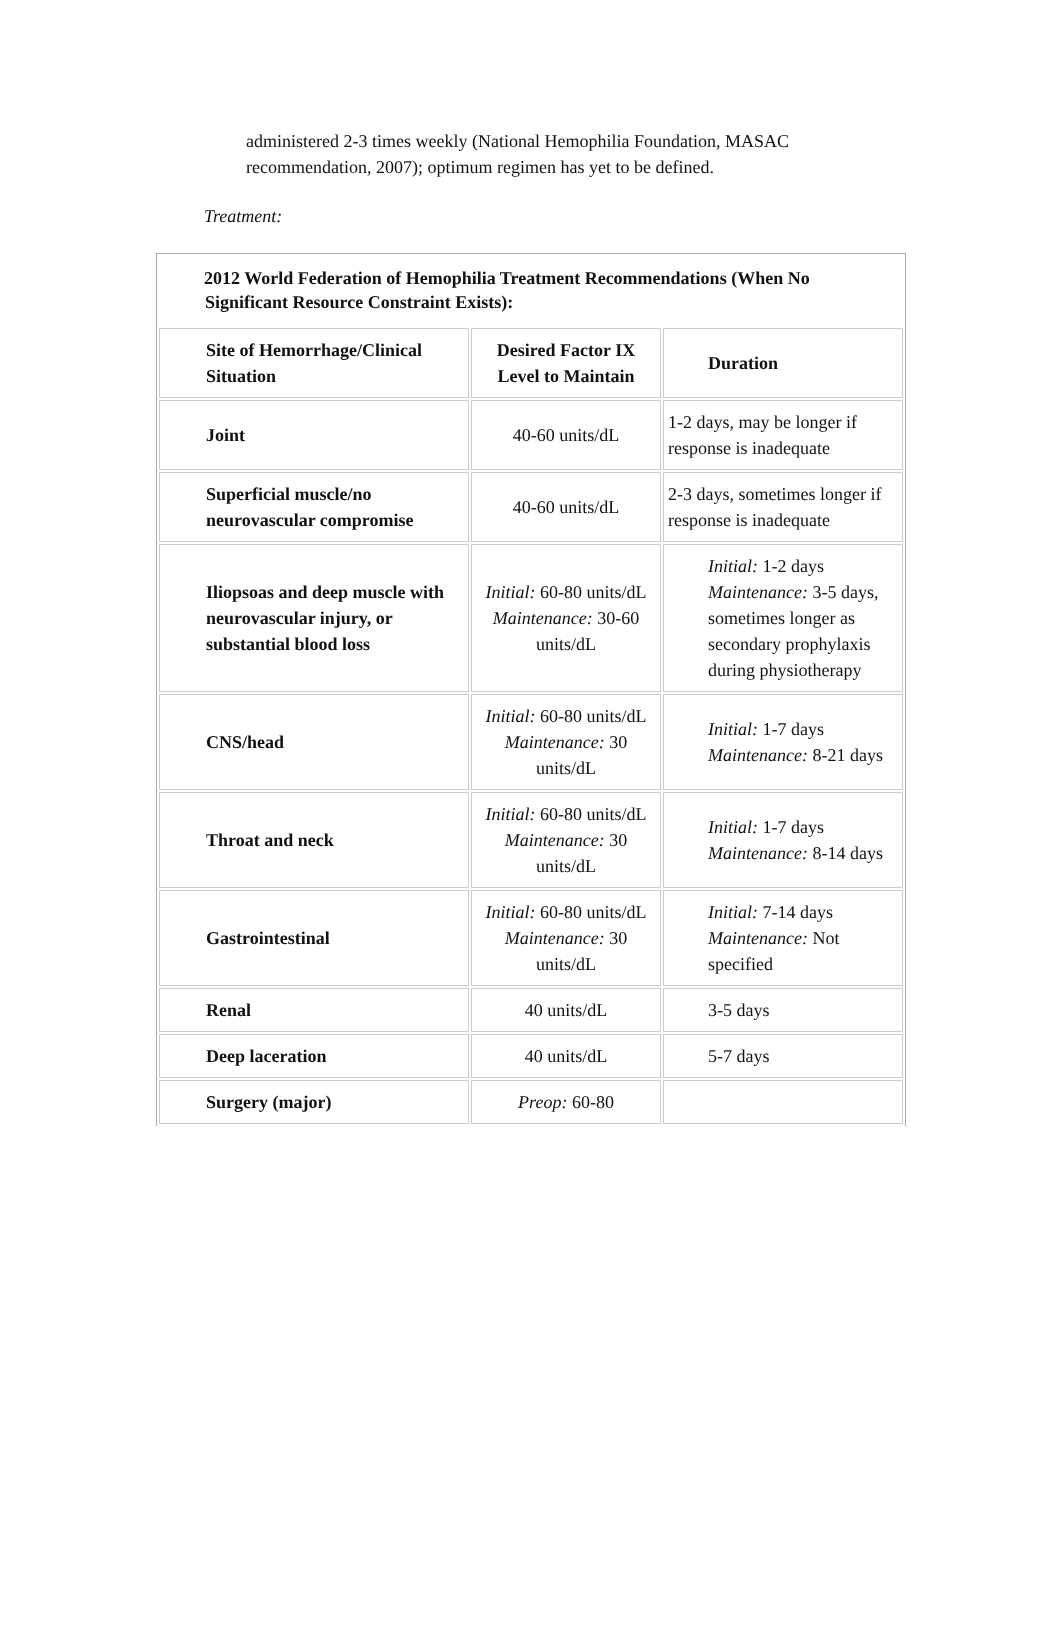administered 2-3 times weekly (National Hemophilia Foundation, MASAC recommendation, 2007); optimum regimen has yet to be defined.
Treatment:
2012 World Federation of Hemophilia Treatment Recommendations (When No Significant Resource Constraint Exists):
| Site of Hemorrhage/Clinical Situation | Desired Factor IX Level to Maintain | Duration |
| --- | --- | --- |
| Joint | 40-60 units/dL | 1-2 days, may be longer if response is inadequate |
| Superficial muscle/no neurovascular compromise | 40-60 units/dL | 2-3 days, sometimes longer if response is inadequate |
| Iliopsoas and deep muscle with neurovascular injury, or substantial blood loss | Initial: 60-80 units/dL Maintenance: 30-60 units/dL | Initial: 1-2 days Maintenance: 3-5 days, sometimes longer as secondary prophylaxis during physiotherapy |
| CNS/head | Initial: 60-80 units/dL Maintenance: 30 units/dL | Initial: 1-7 days Maintenance: 8-21 days |
| Throat and neck | Initial: 60-80 units/dL Maintenance: 30 units/dL | Initial: 1-7 days Maintenance: 8-14 days |
| Gastrointestinal | Initial: 60-80 units/dL Maintenance: 30 units/dL | Initial: 7-14 days Maintenance: Not specified |
| Renal | 40 units/dL | 3-5 days |
| Deep laceration | 40 units/dL | 5-7 days |
| Surgery (major) | Preop: 60-80 | |